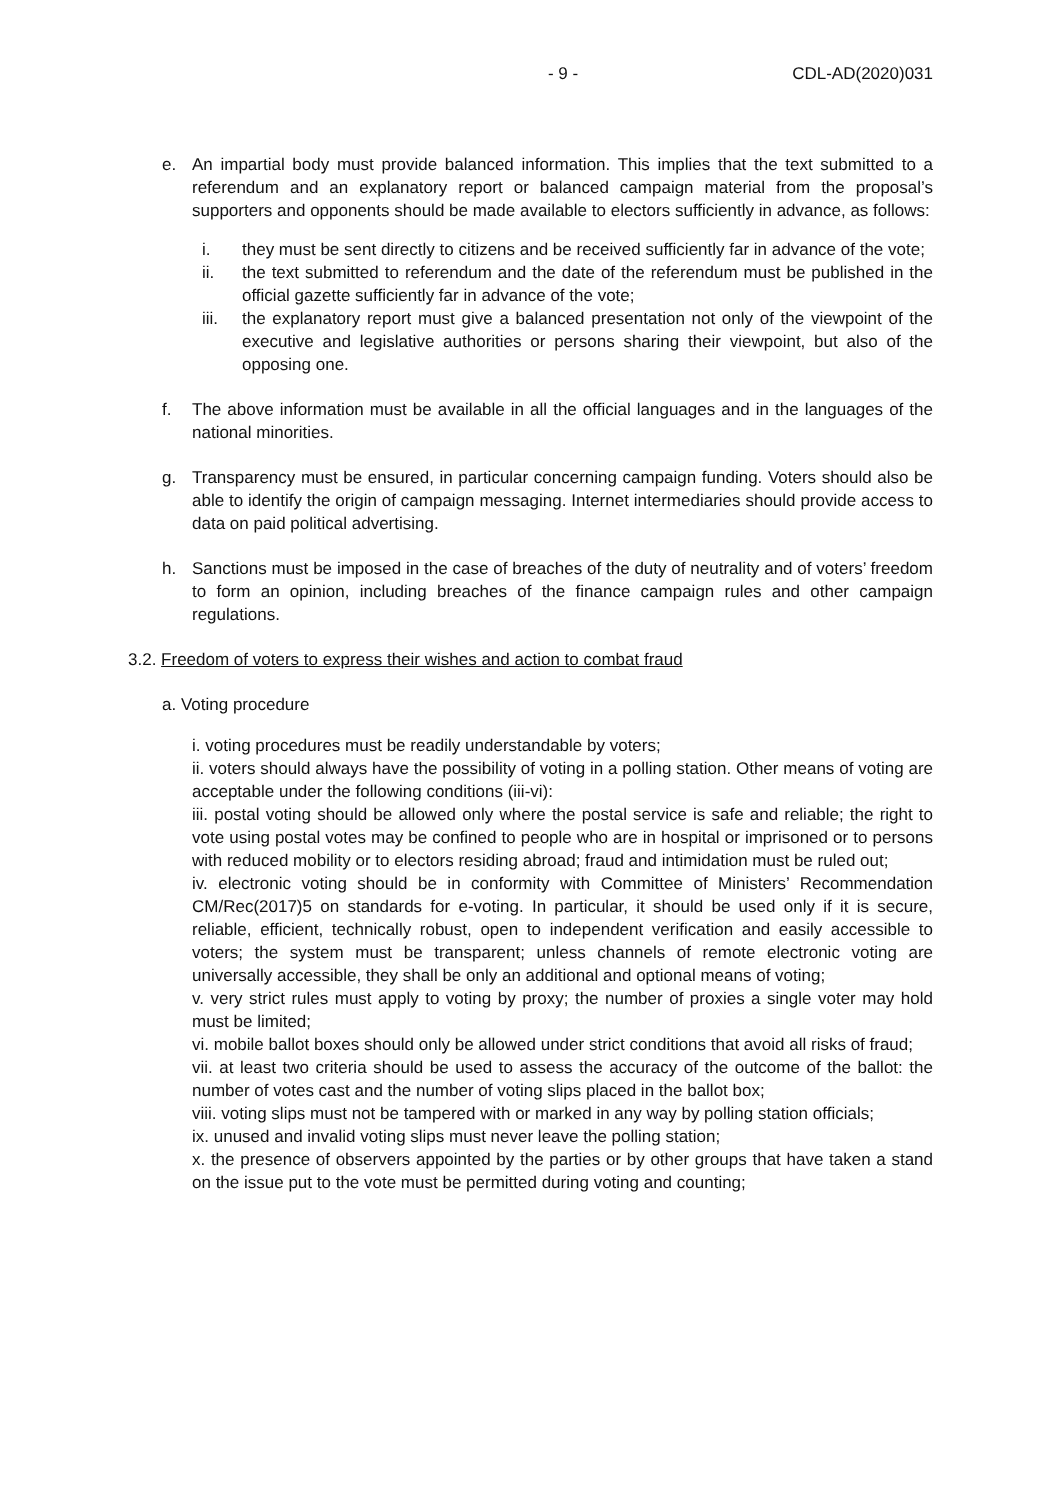- 9 - CDL-AD(2020)031
e. An impartial body must provide balanced information. This implies that the text submitted to a referendum and an explanatory report or balanced campaign material from the proposal’s supporters and opponents should be made available to electors sufficiently in advance, as follows:
i. they must be sent directly to citizens and be received sufficiently far in advance of the vote;
ii. the text submitted to referendum and the date of the referendum must be published in the official gazette sufficiently far in advance of the vote;
iii. the explanatory report must give a balanced presentation not only of the viewpoint of the executive and legislative authorities or persons sharing their viewpoint, but also of the opposing one.
f. The above information must be available in all the official languages and in the languages of the national minorities.
g. Transparency must be ensured, in particular concerning campaign funding. Voters should also be able to identify the origin of campaign messaging. Internet intermediaries should provide access to data on paid political advertising.
h. Sanctions must be imposed in the case of breaches of the duty of neutrality and of voters’ freedom to form an opinion, including breaches of the finance campaign rules and other campaign regulations.
3.2. Freedom of voters to express their wishes and action to combat fraud
a. Voting procedure
i. voting procedures must be readily understandable by voters;
ii. voters should always have the possibility of voting in a polling station. Other means of voting are acceptable under the following conditions (iii-vi):
iii. postal voting should be allowed only where the postal service is safe and reliable; the right to vote using postal votes may be confined to people who are in hospital or imprisoned or to persons with reduced mobility or to electors residing abroad; fraud and intimidation must be ruled out;
iv. electronic voting should be in conformity with Committee of Ministers’ Recommendation CM/Rec(2017)5 on standards for e-voting. In particular, it should be used only if it is secure, reliable, efficient, technically robust, open to independent verification and easily accessible to voters; the system must be transparent; unless channels of remote electronic voting are universally accessible, they shall be only an additional and optional means of voting;
v. very strict rules must apply to voting by proxy; the number of proxies a single voter may hold must be limited;
vi. mobile ballot boxes should only be allowed under strict conditions that avoid all risks of fraud;
vii. at least two criteria should be used to assess the accuracy of the outcome of the ballot: the number of votes cast and the number of voting slips placed in the ballot box;
viii. voting slips must not be tampered with or marked in any way by polling station officials;
ix. unused and invalid voting slips must never leave the polling station;
x. the presence of observers appointed by the parties or by other groups that have taken a stand on the issue put to the vote must be permitted during voting and counting;